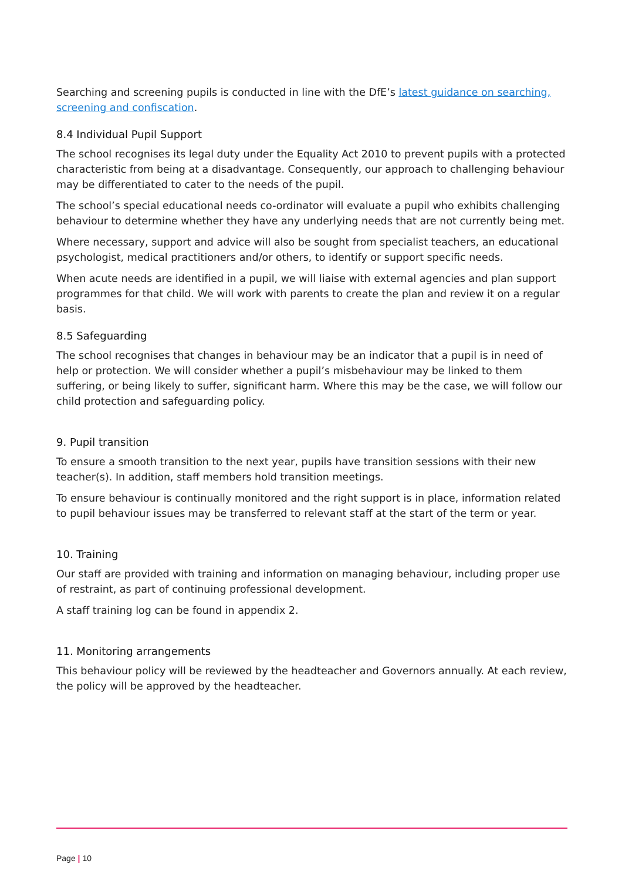Searching and screening pupils is conducted in line with the DfE’s latest guidance on searching, screening and confiscation.
8.4 Individual Pupil Support
The school recognises its legal duty under the Equality Act 2010 to prevent pupils with a protected characteristic from being at a disadvantage. Consequently, our approach to challenging behaviour may be differentiated to cater to the needs of the pupil.
The school’s special educational needs co-ordinator will evaluate a pupil who exhibits challenging behaviour to determine whether they have any underlying needs that are not currently being met.
Where necessary, support and advice will also be sought from specialist teachers, an educational psychologist, medical practitioners and/or others, to identify or support specific needs.
When acute needs are identified in a pupil, we will liaise with external agencies and plan support programmes for that child. We will work with parents to create the plan and review it on a regular basis.
8.5 Safeguarding
The school recognises that changes in behaviour may be an indicator that a pupil is in need of help or protection. We will consider whether a pupil’s misbehaviour may be linked to them suffering, or being likely to suffer, significant harm. Where this may be the case, we will follow our child protection and safeguarding policy.
9. Pupil transition
To ensure a smooth transition to the next year, pupils have transition sessions with their new teacher(s). In addition, staff members hold transition meetings.
To ensure behaviour is continually monitored and the right support is in place, information related to pupil behaviour issues may be transferred to relevant staff at the start of the term or year.
10. Training
Our staff are provided with training and information on managing behaviour, including proper use of restraint, as part of continuing professional development.
A staff training log can be found in appendix 2.
11. Monitoring arrangements
This behaviour policy will be reviewed by the headteacher and Governors annually. At each review, the policy will be approved by the headteacher.
Page | 10